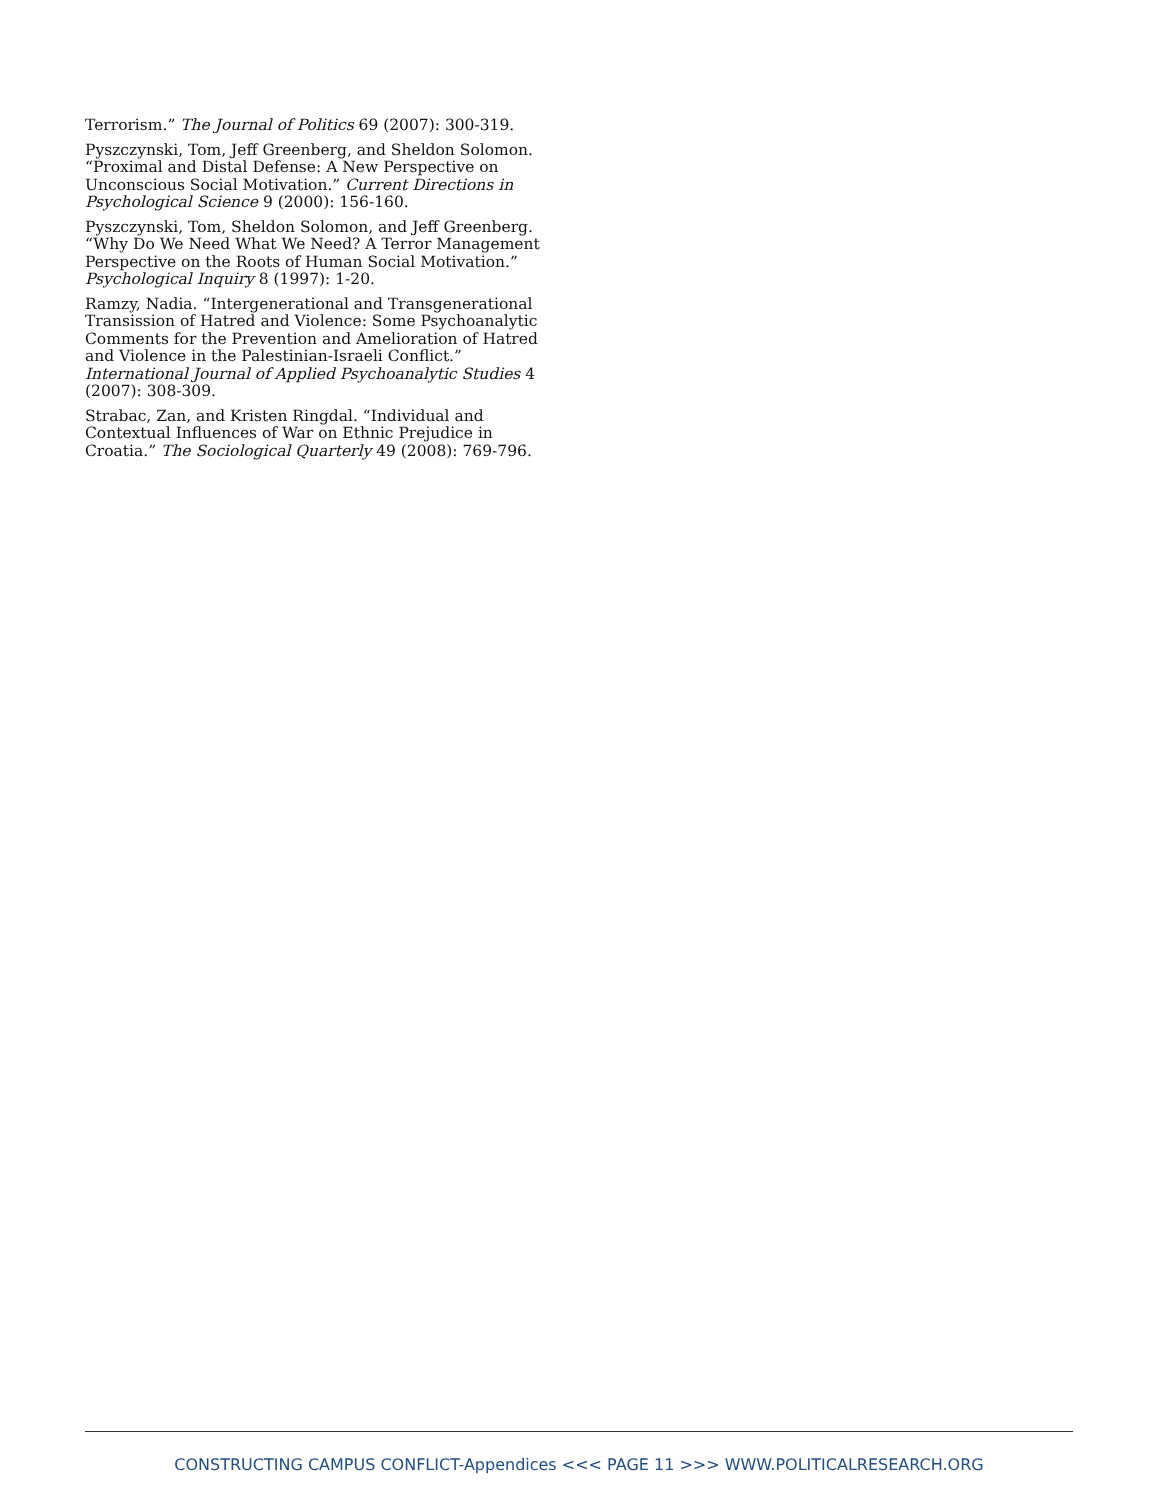Terrorism.” The Journal of Politics 69 (2007): 300-319.
Pyszczynski, Tom, Jeff Greenberg, and Sheldon Solomon. “Proximal and Distal Defense: A New Perspective on Unconscious Social Motivation.” Current Directions in Psychological Science 9 (2000): 156-160.
Pyszczynski, Tom, Sheldon Solomon, and Jeff Greenberg. “Why Do We Need What We Need? A Terror Management Perspective on the Roots of Human Social Motivation.” Psychological Inquiry 8 (1997): 1-20.
Ramzy, Nadia. “Intergenerational and Transgenerational Transission of Hatred and Violence: Some Psychoanalytic Comments for the Prevention and Amelioration of Hatred and Violence in the Palestinian-Israeli Conflict.” International Journal of Applied Psychoanalytic Studies 4 (2007): 308-309.
Strabac, Zan, and Kristen Ringdal. “Individual and Contextual Influences of War on Ethnic Prejudice in Croatia.” The Sociological Quarterly 49 (2008): 769-796.
CONSTRUCTING CAMPUS CONFLICT-Appendices <<< PAGE 11 >>> WWW.POLITICALRESEARCH.ORG